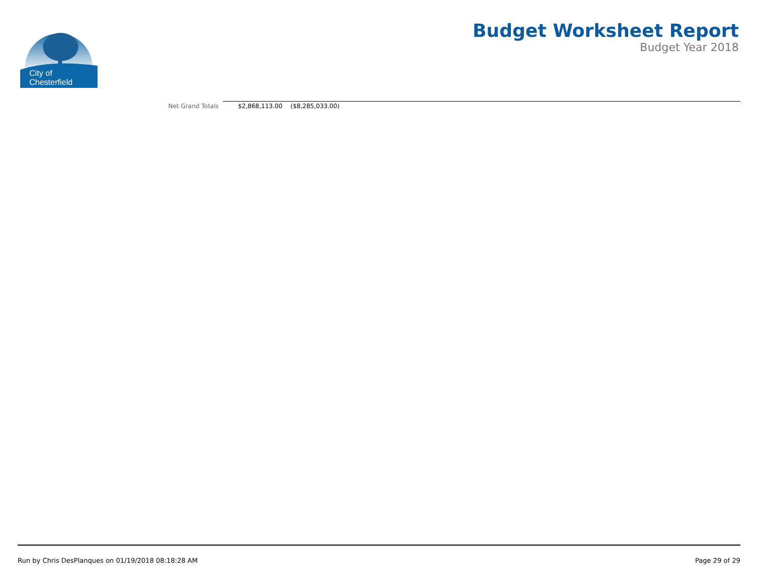City of
Chesterfield
Budget Worksheet Report
Budget Year 2018
| Net Grand Totals | $2,868,113.00 | ($8,285,033.00) | |
Run by Chris DesPlanques on 01/19/2018 08:18:28 AM Page 29 of 29